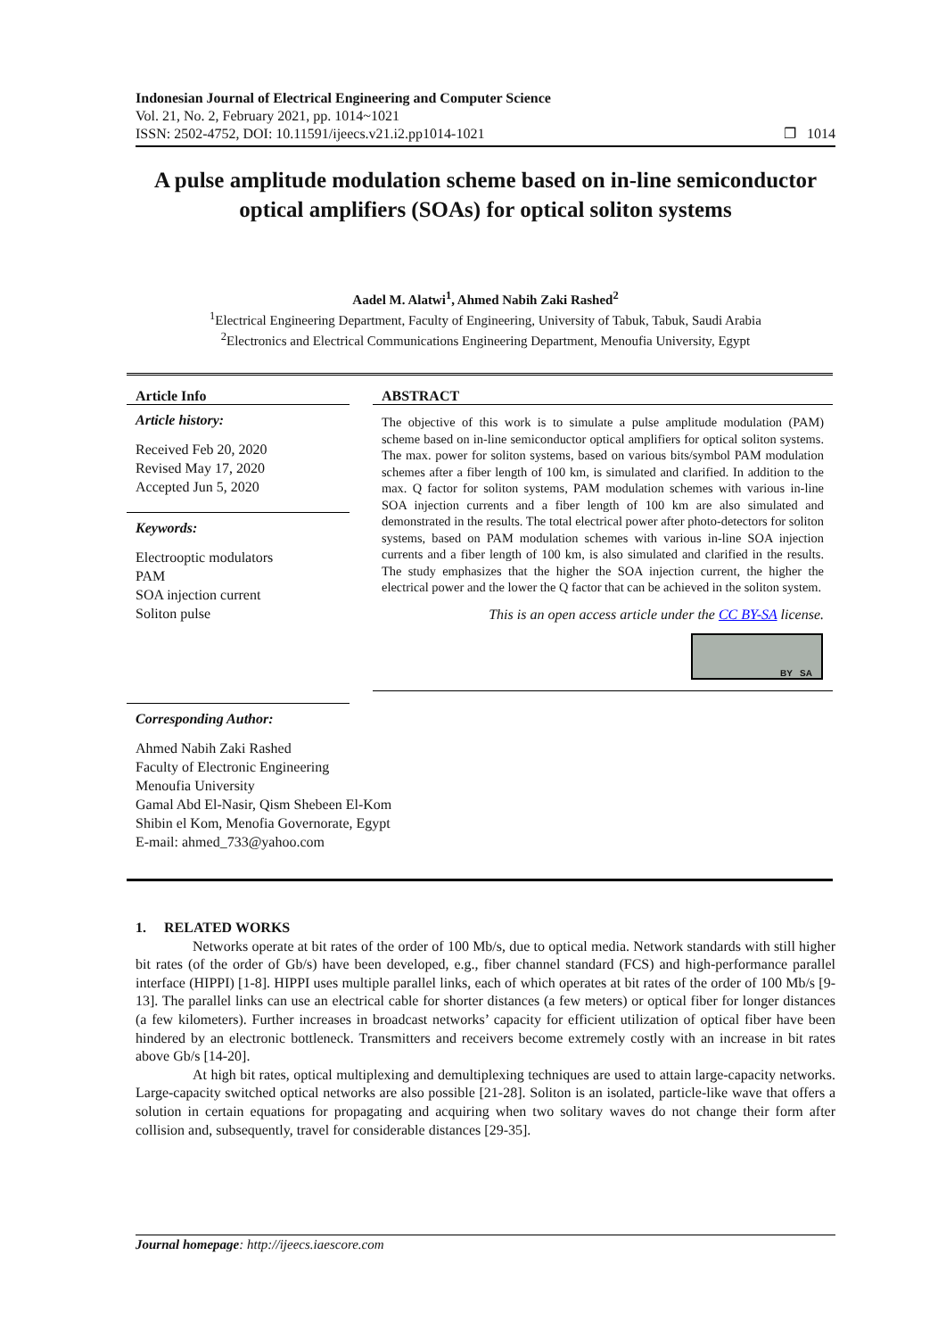Indonesian Journal of Electrical Engineering and Computer Science
Vol. 21, No. 2, February 2021, pp. 1014~1021
ISSN: 2502-4752, DOI: 10.11591/ijeecs.v21.i2.pp1014-1021 ❐ 1014
A pulse amplitude modulation scheme based on in-line semiconductor optical amplifiers (SOAs) for optical soliton systems
Aadel M. Alatwi<sup>1</sup>, Ahmed Nabih Zaki Rashed<sup>2</sup>
<sup>1</sup> Electrical Engineering Department, Faculty of Engineering, University of Tabuk, Tabuk, Saudi Arabia
<sup>2</sup> Electronics and Electrical Communications Engineering Department, Menoufia University, Egypt
Article Info
Article history:
Received Feb 20, 2020
Revised May 17, 2020
Accepted Jun 5, 2020
Keywords:
Electrooptic modulators
PAM
SOA injection current
Soliton pulse
Corresponding Author:
Ahmed Nabih Zaki Rashed
Faculty of Electronic Engineering
Menoufia University
Gamal Abd El-Nasir, Qism Shebeen El-Kom
Shibin el Kom, Menofia Governorate, Egypt
E-mail: ahmed_733@yahoo.com
ABSTRACT
The objective of this work is to simulate a pulse amplitude modulation (PAM) scheme based on in-line semiconductor optical amplifiers for optical soliton systems. The max. power for soliton systems, based on various bits/symbol PAM modulation schemes after a fiber length of 100 km, is simulated and clarified. In addition to the max. Q factor for soliton systems, PAM modulation schemes with various in-line SOA injection currents and a fiber length of 100 km are also simulated and demonstrated in the results. The total electrical power after photo-detectors for soliton systems, based on PAM modulation schemes with various in-line SOA injection currents and a fiber length of 100 km, is also simulated and clarified in the results. The study emphasizes that the higher the SOA injection current, the higher the electrical power and the lower the Q factor that can be achieved in the soliton system.
This is an open access article under the CC BY-SA license.
BY SA
1. RELATED WORKS
Networks operate at bit rates of the order of 100 Mb/s, due to optical media. Network standards with still higher bit rates (of the order of Gb/s) have been developed, e.g., fiber channel standard (FCS) and high-performance parallel interface (HIPPI) [1-8]. HIPPI uses multiple parallel links, each of which operates at bit rates of the order of 100 Mb/s [9-13]. The parallel links can use an electrical cable for shorter distances (a few meters) or optical fiber for longer distances (a few kilometers). Further increases in broadcast networks’ capacity for efficient utilization of optical fiber have been hindered by an electronic bottleneck. Transmitters and receivers become extremely costly with an increase in bit rates above Gb/s [14-20].
At high bit rates, optical multiplexing and demultiplexing techniques are used to attain large-capacity networks. Large-capacity switched optical networks are also possible [21-28]. Soliton is an isolated, particle-like wave that offers a solution in certain equations for propagating and acquiring when two solitary waves do not change their form after collision and, subsequently, travel for considerable distances [29-35].
Journal homepage: http://ijeecs.iaescore.com